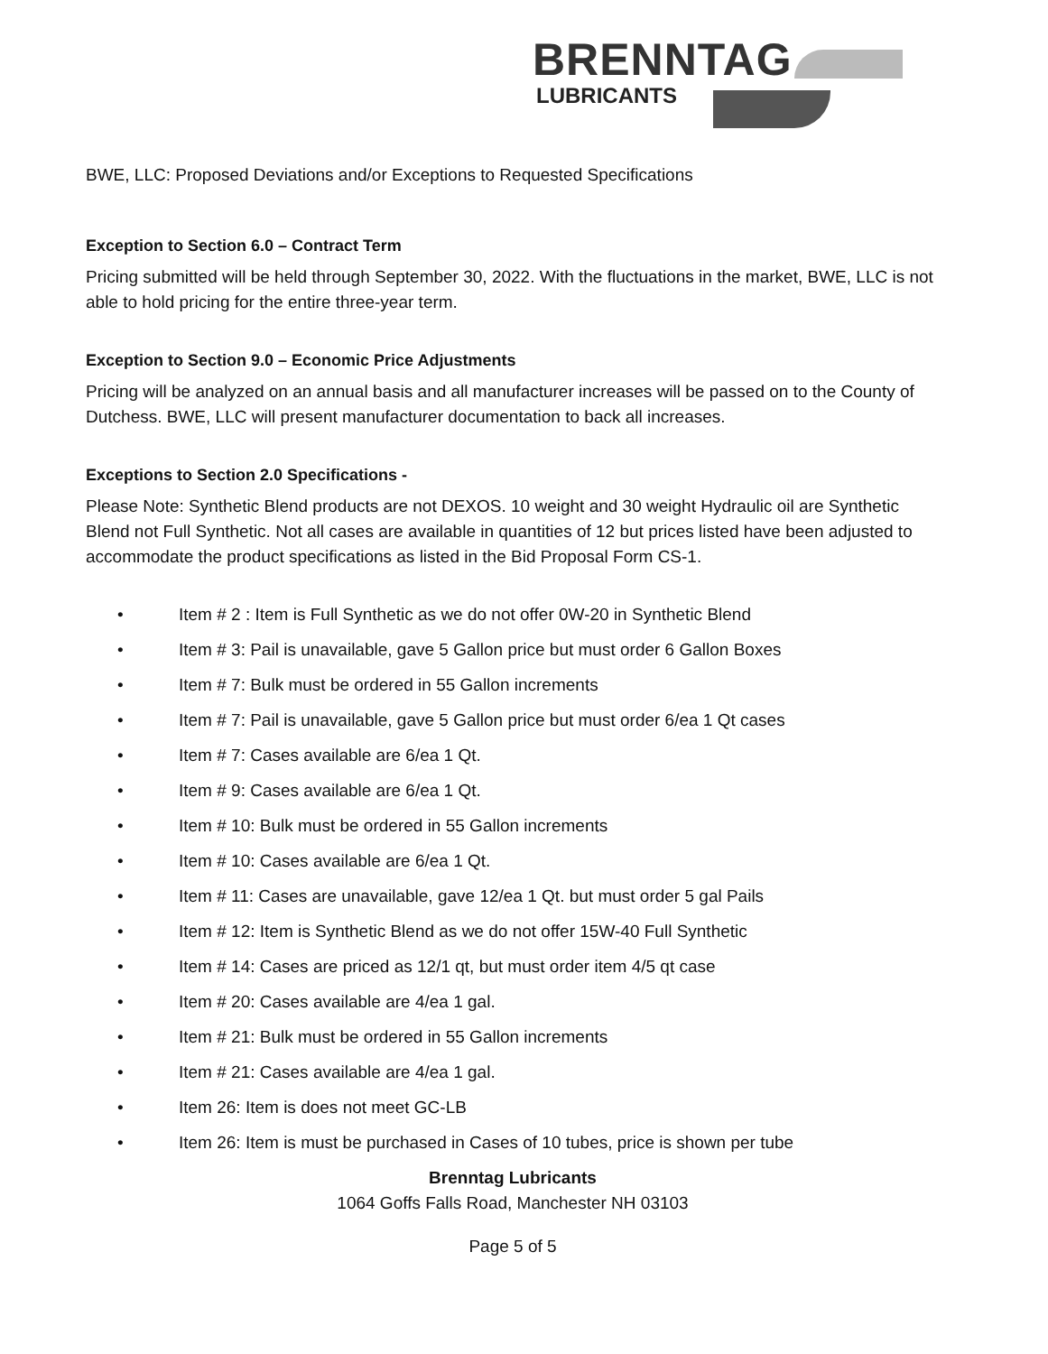BRENNTAG
LUBRICANTS
BWE, LLC: Proposed Deviations and/or Exceptions to Requested Specifications
Exception to Section 6.0 – Contract Term
Pricing submitted will be held through September 30, 2022. With the fluctuations in the market, BWE, LLC is not able to hold pricing for the entire three-year term.
Exception to Section 9.0 – Economic Price Adjustments
Pricing will be analyzed on an annual basis and all manufacturer increases will be passed on to the County of Dutchess. BWE, LLC will present manufacturer documentation to back all increases.
Exceptions to Section 2.0 Specifications -
Please Note: Synthetic Blend products are not DEXOS. 10 weight and 30 weight Hydraulic oil are Synthetic Blend not Full Synthetic. Not all cases are available in quantities of 12 but prices listed have been adjusted to accommodate the product specifications as listed in the Bid Proposal Form CS-1.
• Item # 2 : Item is Full Synthetic as we do not offer 0W-20 in Synthetic Blend
• Item # 3: Pail is unavailable, gave 5 Gallon price but must order 6 Gallon Boxes
• Item # 7: Bulk must be ordered in 55 Gallon increments
• Item # 7: Pail is unavailable, gave 5 Gallon price but must order 6/ea 1 Qt cases
• Item # 7: Cases available are 6/ea 1 Qt.
• Item # 9: Cases available are 6/ea 1 Qt.
• Item # 10: Bulk must be ordered in 55 Gallon increments
• Item # 10: Cases available are 6/ea 1 Qt.
• Item # 11: Cases are unavailable, gave 12/ea 1 Qt. but must order 5 gal Pails
• Item # 12: Item is Synthetic Blend as we do not offer 15W-40 Full Synthetic
• Item # 14: Cases are priced as 12/1 qt, but must order item 4/5 qt case
• Item # 20: Cases available are 4/ea 1 gal.
• Item # 21: Bulk must be ordered in 55 Gallon increments
• Item # 21: Cases available are 4/ea 1 gal.
• Item 26: Item is does not meet GC-LB
• Item 26: Item is must be purchased in Cases of 10 tubes, price is shown per tube
Brenntag Lubricants
1064 Goffs Falls Road, Manchester NH 03103
Page 5 of 5